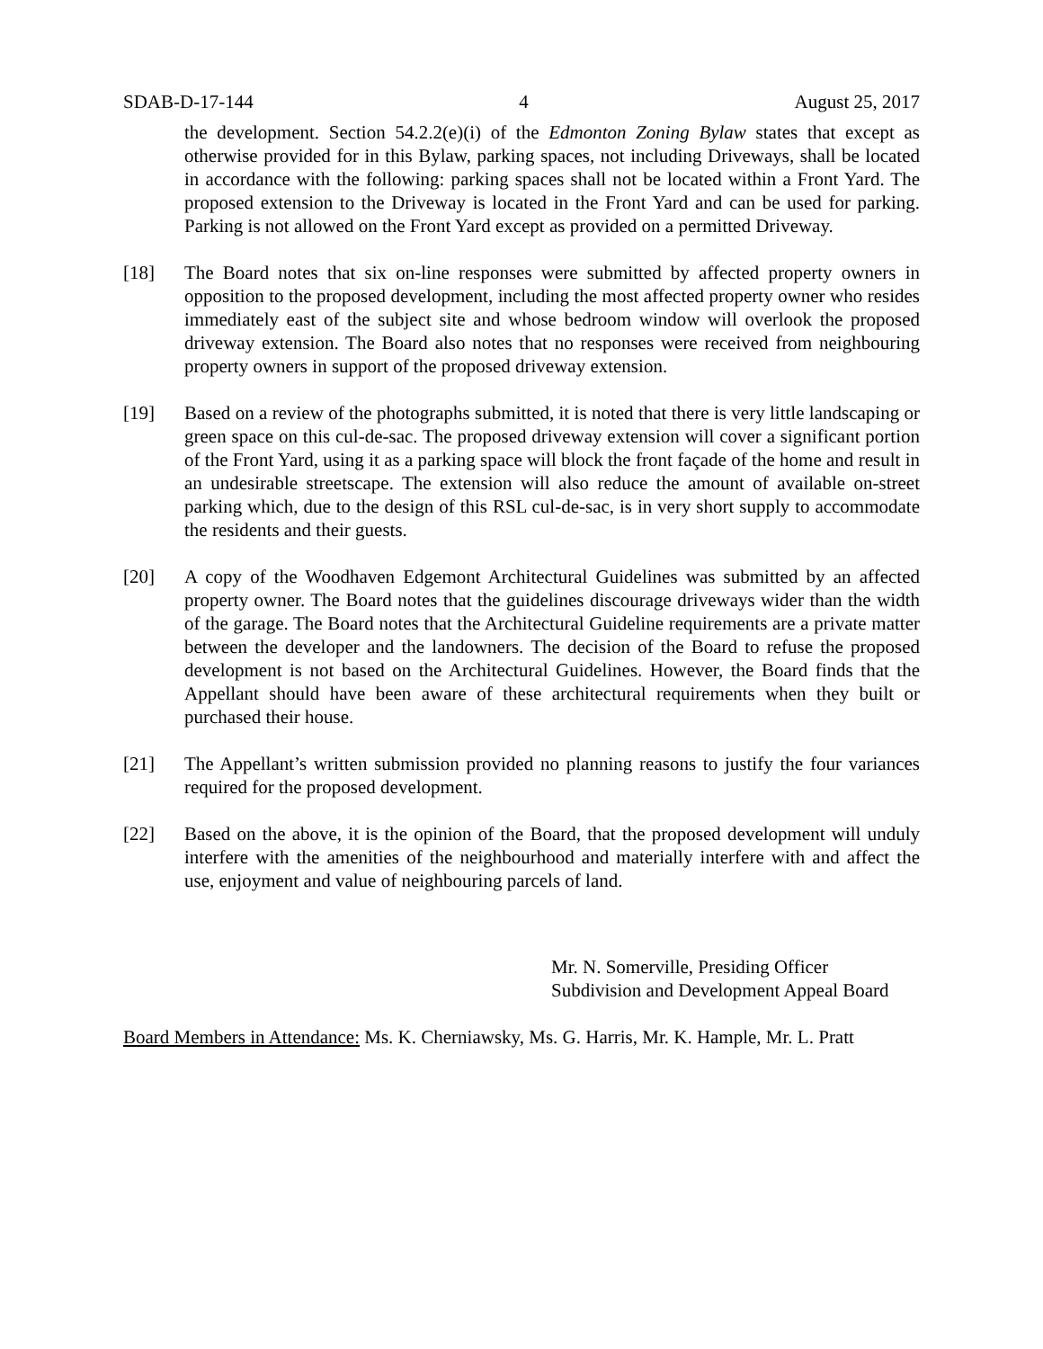SDAB-D-17-144 4 August 25, 2017
the development. Section 54.2.2(e)(i) of the Edmonton Zoning Bylaw states that except as otherwise provided for in this Bylaw, parking spaces, not including Driveways, shall be located in accordance with the following: parking spaces shall not be located within a Front Yard. The proposed extension to the Driveway is located in the Front Yard and can be used for parking. Parking is not allowed on the Front Yard except as provided on a permitted Driveway.
[18] The Board notes that six on-line responses were submitted by affected property owners in opposition to the proposed development, including the most affected property owner who resides immediately east of the subject site and whose bedroom window will overlook the proposed driveway extension. The Board also notes that no responses were received from neighbouring property owners in support of the proposed driveway extension.
[19] Based on a review of the photographs submitted, it is noted that there is very little landscaping or green space on this cul-de-sac. The proposed driveway extension will cover a significant portion of the Front Yard, using it as a parking space will block the front façade of the home and result in an undesirable streetscape. The extension will also reduce the amount of available on-street parking which, due to the design of this RSL cul-de-sac, is in very short supply to accommodate the residents and their guests.
[20] A copy of the Woodhaven Edgemont Architectural Guidelines was submitted by an affected property owner. The Board notes that the guidelines discourage driveways wider than the width of the garage. The Board notes that the Architectural Guideline requirements are a private matter between the developer and the landowners. The decision of the Board to refuse the proposed development is not based on the Architectural Guidelines. However, the Board finds that the Appellant should have been aware of these architectural requirements when they built or purchased their house.
[21] The Appellant’s written submission provided no planning reasons to justify the four variances required for the proposed development.
[22] Based on the above, it is the opinion of the Board, that the proposed development will unduly interfere with the amenities of the neighbourhood and materially interfere with and affect the use, enjoyment and value of neighbouring parcels of land.
Mr. N. Somerville, Presiding Officer
Subdivision and Development Appeal Board
Board Members in Attendance: Ms. K. Cherniawsky, Ms. G. Harris, Mr. K. Hample, Mr. L. Pratt